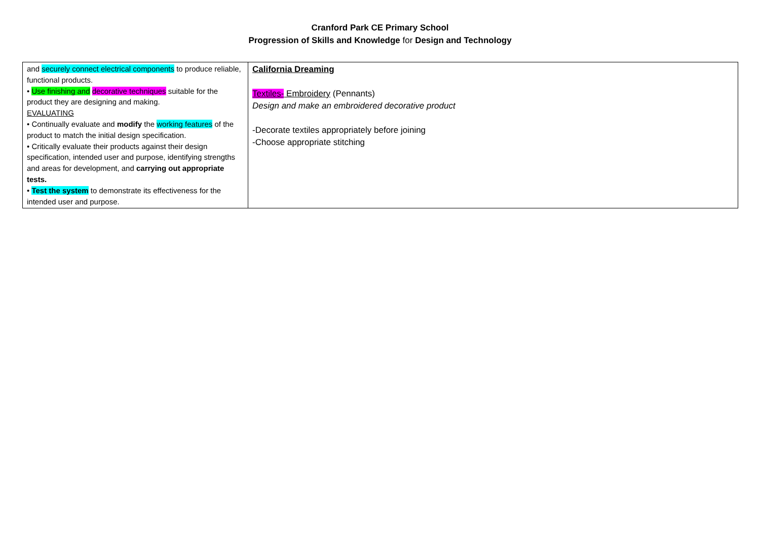Cranford Park CE Primary School
Progression of Skills and Knowledge for Design and Technology
| and securely connect electrical components to produce reliable, functional products. • Use finishing and decorative techniques suitable for the product they are designing and making. EVALUATING • Continually evaluate and modify the working features of the product to match the initial design specification. • Critically evaluate their products against their design specification, intended user and purpose, identifying strengths and areas for development, and carrying out appropriate tests. • Test the system to demonstrate its effectiveness for the intended user and purpose. | California Dreaming Textiles- Embroidery (Pennants) Design and make an embroidered decorative product -Decorate textiles appropriately before joining -Choose appropriate stitching |